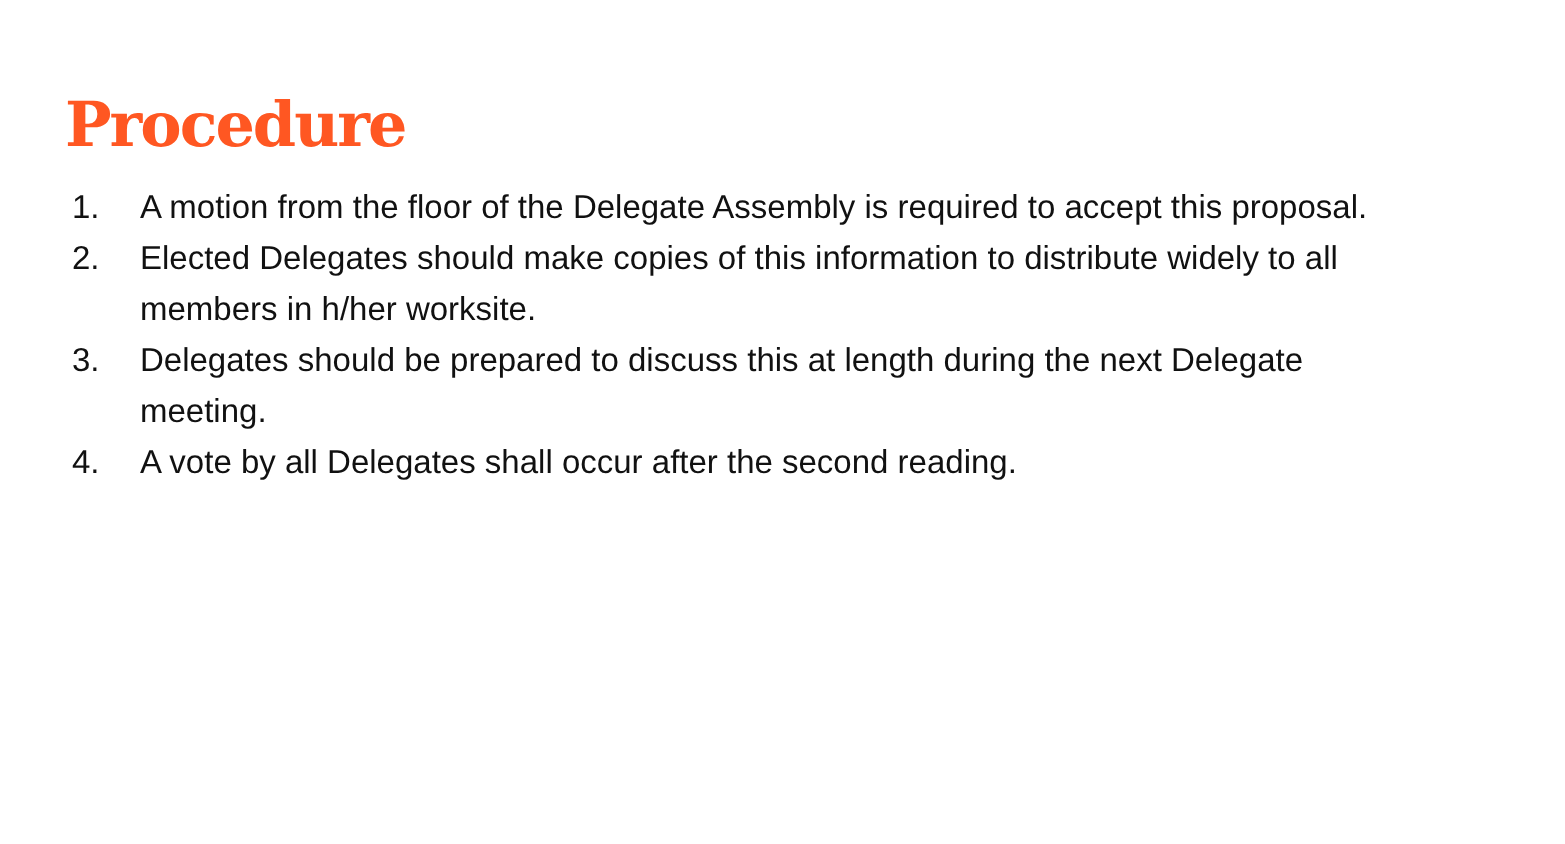Procedure
1. A motion from the floor of the Delegate Assembly is required to accept this proposal.
2. Elected Delegates should make copies of this information to distribute widely to all members in h/her worksite.
3. Delegates should be prepared to discuss this at length during the next Delegate meeting.
4. A vote by all Delegates shall occur after the second reading.